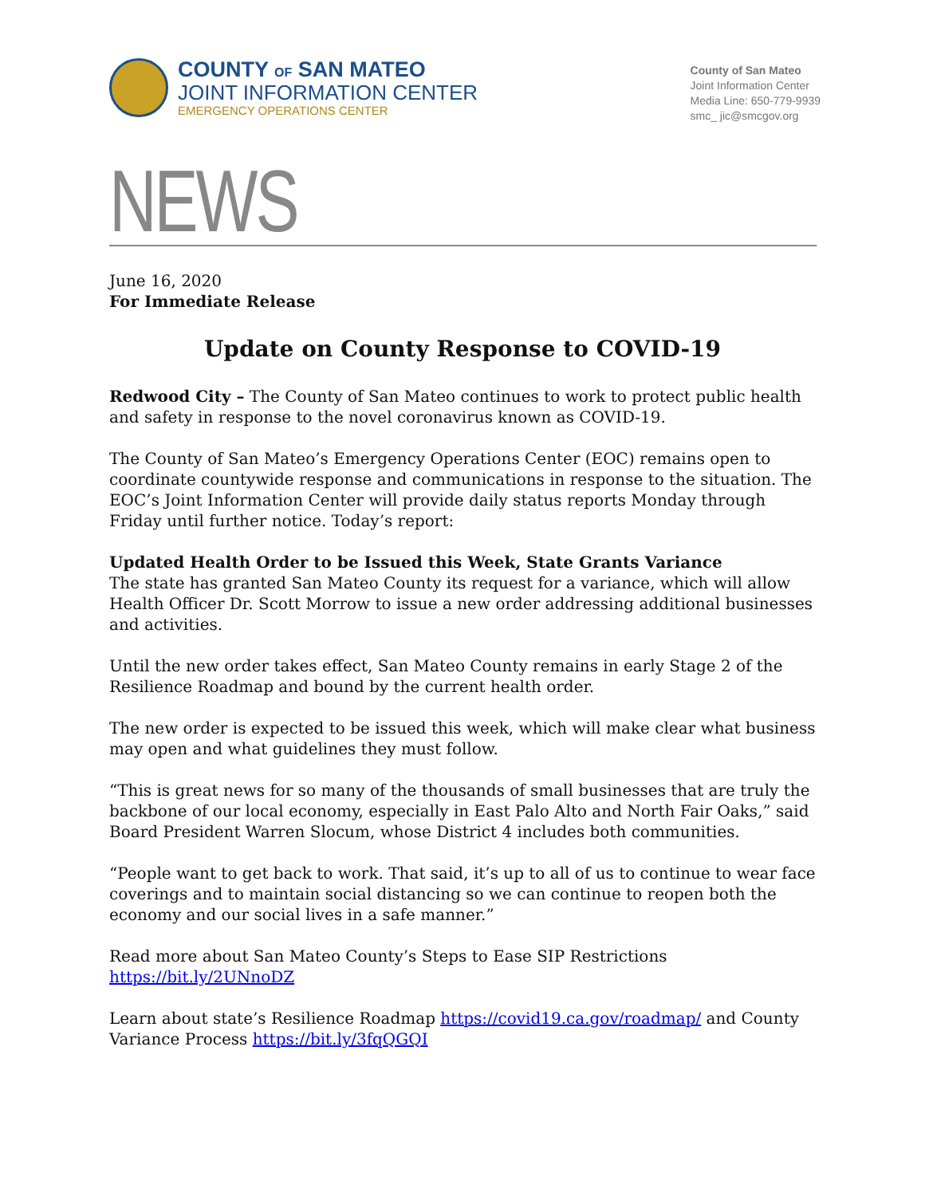COUNTY OF SAN MATEO
JOINT INFORMATION CENTER
EMERGENCY OPERATIONS CENTER
County of San Mateo
Joint Information Center
Media Line: 650-779-9939
smc_ jic@smcgov.org
NEWS
June 16, 2020
For Immediate Release
Update on County Response to COVID-19
Redwood City – The County of San Mateo continues to work to protect public health and safety in response to the novel coronavirus known as COVID-19.
The County of San Mateo’s Emergency Operations Center (EOC) remains open to coordinate countywide response and communications in response to the situation. The EOC’s Joint Information Center will provide daily status reports Monday through Friday until further notice. Today’s report:
Updated Health Order to be Issued this Week, State Grants Variance
The state has granted San Mateo County its request for a variance, which will allow Health Officer Dr. Scott Morrow to issue a new order addressing additional businesses and activities.
Until the new order takes effect, San Mateo County remains in early Stage 2 of the Resilience Roadmap and bound by the current health order.
The new order is expected to be issued this week, which will make clear what business may open and what guidelines they must follow.
“This is great news for so many of the thousands of small businesses that are truly the backbone of our local economy, especially in East Palo Alto and North Fair Oaks,” said Board President Warren Slocum, whose District 4 includes both communities.
“People want to get back to work. That said, it’s up to all of us to continue to wear face coverings and to maintain social distancing so we can continue to reopen both the economy and our social lives in a safe manner.”
Read more about San Mateo County’s Steps to Ease SIP Restrictions https://bit.ly/2UNnoDZ
Learn about state’s Resilience Roadmap https://covid19.ca.gov/roadmap/ and County Variance Process https://bit.ly/3fqQGQI